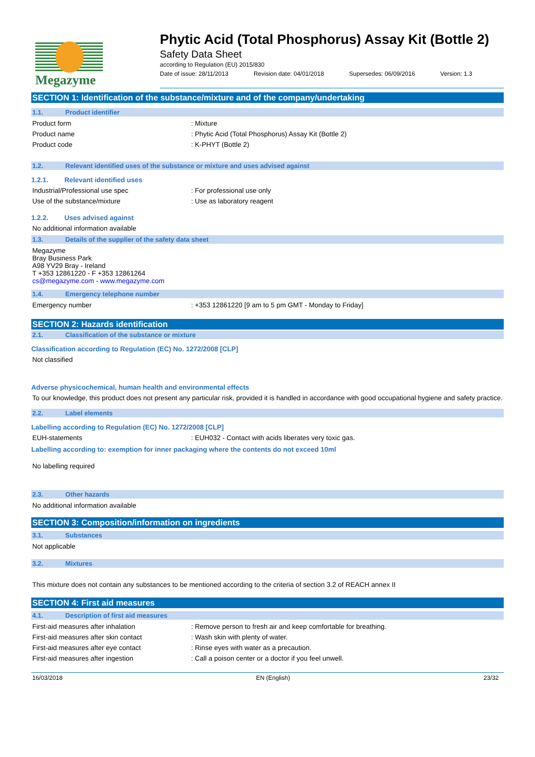Megazyme
Phytic Acid (Total Phosphorus) Assay Kit (Bottle 2)
Safety Data Sheet
according to Regulation (EU) 2015/830
Date of issue: 28/11/2013 Revision date: 04/01/2018 Supersedes: 06/09/2016 Version: 1.3
SECTION 1: Identification of the substance/mixture and of the company/undertaking
1.1. Product identifier
Product form : Mixture
Product name : Phytic Acid (Total Phosphorus) Assay Kit (Bottle 2)
Product code : K-PHYT (Bottle 2)
1.2. Relevant identified uses of the substance or mixture and uses advised against
1.2.1. Relevant identified uses
Industrial/Professional use spec : For professional use only
Use of the substance/mixture : Use as laboratory reagent
1.2.2. Uses advised against
No additional information available
1.3. Details of the supplier of the safety data sheet
Megazyme
Bray Business Park
A98 YV29 Bray - Ireland
T +353 12861220 - F +353 12861264
cs@megazyme.com - www.megazyme.com
1.4. Emergency telephone number
Emergency number : +353 12861220 [9 am to 5 pm GMT - Monday to Friday]
SECTION 2: Hazards identification
2.1. Classification of the substance or mixture
Classification according to Regulation (EC) No. 1272/2008 [CLP]
Not classified
Adverse physicochemical, human health and environmental effects
To our knowledge, this product does not present any particular risk, provided it is handled in accordance with good occupational hygiene and safety practice.
2.2. Label elements
Labelling according to Regulation (EC) No. 1272/2008 [CLP]
EUH-statements : EUH032 - Contact with acids liberates very toxic gas.
Labelling according to: exemption for inner packaging where the contents do not exceed 10ml
No labelling required
2.3. Other hazards
No additional information available
SECTION 3: Composition/information on ingredients
3.1. Substances
Not applicable
3.2. Mixtures
This mixture does not contain any substances to be mentioned according to the criteria of section 3.2 of REACH annex II
SECTION 4: First aid measures
4.1. Description of first aid measures
First-aid measures after inhalation : Remove person to fresh air and keep comfortable for breathing.
First-aid measures after skin contact : Wash skin with plenty of water.
First-aid measures after eye contact : Rinse eyes with water as a precaution.
First-aid measures after ingestion : Call a poison center or a doctor if you feel unwell.
16/03/2018 EN (English) 23/32